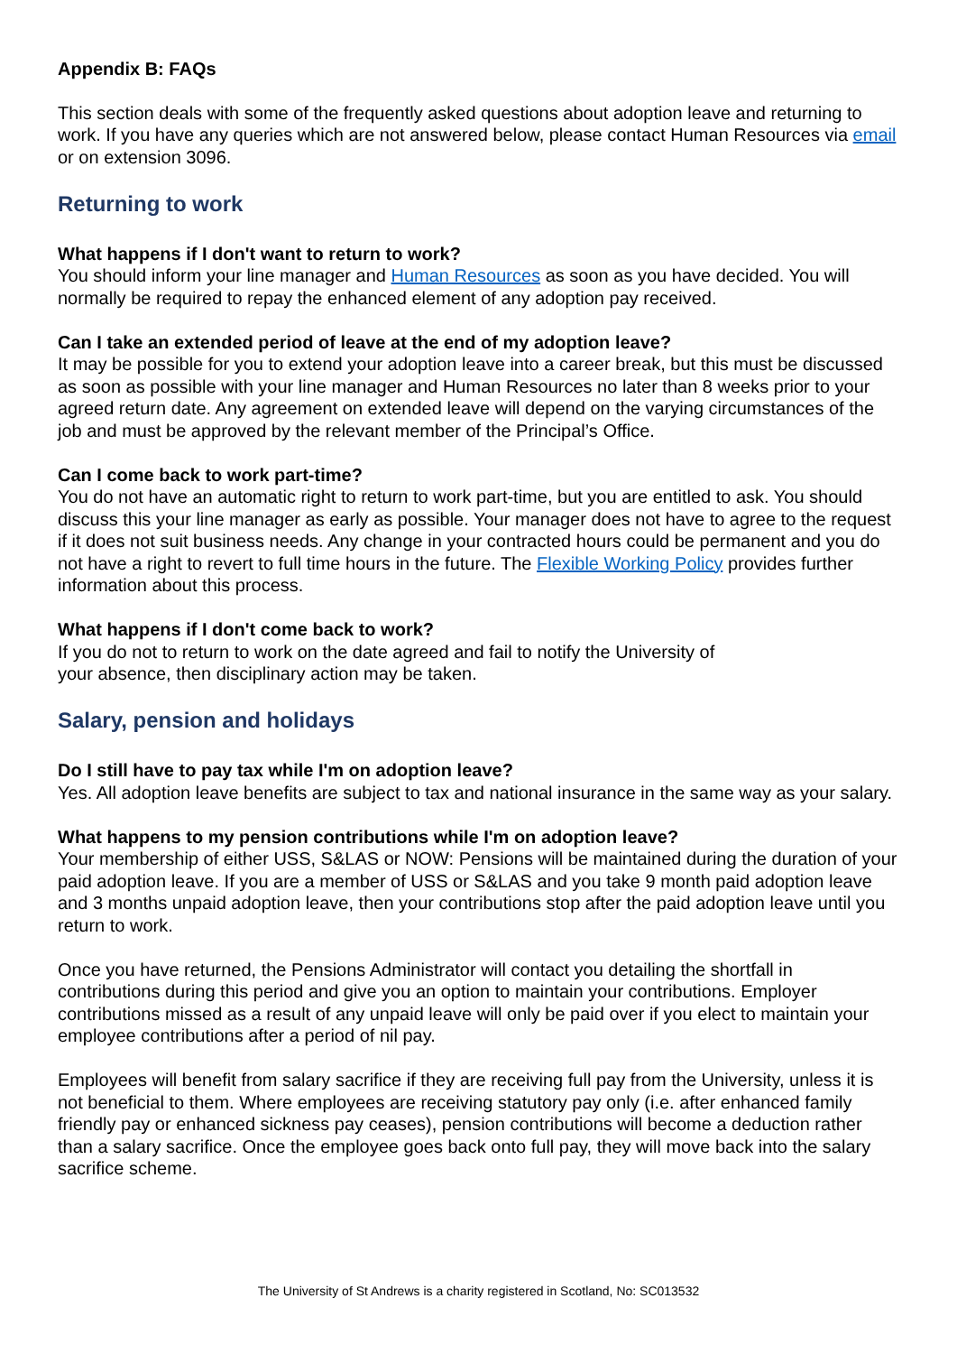Appendix B: FAQs
This section deals with some of the frequently asked questions about adoption leave and returning to work. If you have any queries which are not answered below, please contact Human Resources via email or on extension 3096.
Returning to work
What happens if I don't want to return to work?
You should inform your line manager and Human Resources as soon as you have decided. You will normally be required to repay the enhanced element of any adoption pay received.
Can I take an extended period of leave at the end of my adoption leave?
It may be possible for you to extend your adoption leave into a career break, but this must be discussed as soon as possible with your line manager and Human Resources no later than 8 weeks prior to your agreed return date. Any agreement on extended leave will depend on the varying circumstances of the job and must be approved by the relevant member of the Principal’s Office.
Can I come back to work part-time?
You do not have an automatic right to return to work part-time, but you are entitled to ask. You should discuss this your line manager as early as possible. Your manager does not have to agree to the request if it does not suit business needs. Any change in your contracted hours could be permanent and you do not have a right to revert to full time hours in the future. The Flexible Working Policy provides further information about this process.
What happens if I don't come back to work?
If you do not to return to work on the date agreed and fail to notify the University of
your absence, then disciplinary action may be taken.
Salary, pension and holidays
Do I still have to pay tax while I'm on adoption leave?
Yes. All adoption leave benefits are subject to tax and national insurance in the same way as your salary.
What happens to my pension contributions while I'm on adoption leave?
Your membership of either USS, S&LAS or NOW: Pensions will be maintained during the duration of your paid adoption leave. If you are a member of USS or S&LAS and you take 9 month paid adoption leave and 3 months unpaid adoption leave, then your contributions stop after the paid adoption leave until you return to work.
Once you have returned, the Pensions Administrator will contact you detailing the shortfall in contributions during this period and give you an option to maintain your contributions. Employer contributions missed as a result of any unpaid leave will only be paid over if you elect to maintain your employee contributions after a period of nil pay.
Employees will benefit from salary sacrifice if they are receiving full pay from the University, unless it is not beneficial to them. Where employees are receiving statutory pay only (i.e. after enhanced family friendly pay or enhanced sickness pay ceases), pension contributions will become a deduction rather than a salary sacrifice. Once the employee goes back onto full pay, they will move back into the salary sacrifice scheme.
The University of St Andrews is a charity registered in Scotland, No: SC013532